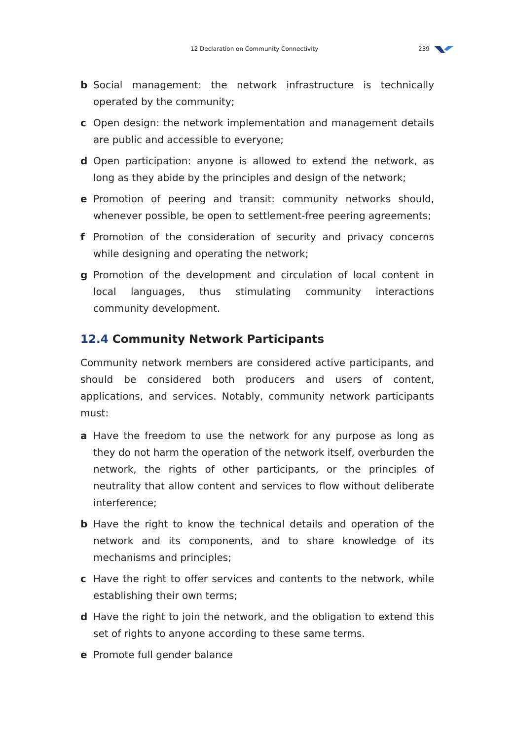12 Declaration on Community Connectivity 239
b Social management: the network infrastructure is technically operated by the community;
c Open design: the network implementation and management details are public and accessible to everyone;
d Open participation: anyone is allowed to extend the network, as long as they abide by the principles and design of the network;
e Promotion of peering and transit: community networks should, whenever possible, be open to settlement-free peering agreements;
f Promotion of the consideration of security and privacy concerns while designing and operating the network;
g Promotion of the development and circulation of local content in local languages, thus stimulating community interactions community development.
12.4 Community Network Participants
Community network members are considered active participants, and should be considered both producers and users of content, applications, and services. Notably, community network participants must:
a Have the freedom to use the network for any purpose as long as they do not harm the operation of the network itself, overburden the network, the rights of other participants, or the principles of neutrality that allow content and services to flow without deliberate interference;
b Have the right to know the technical details and operation of the network and its components, and to share knowledge of its mechanisms and principles;
c Have the right to offer services and contents to the network, while establishing their own terms;
d Have the right to join the network, and the obligation to extend this set of rights to anyone according to these same terms.
e Promote full gender balance